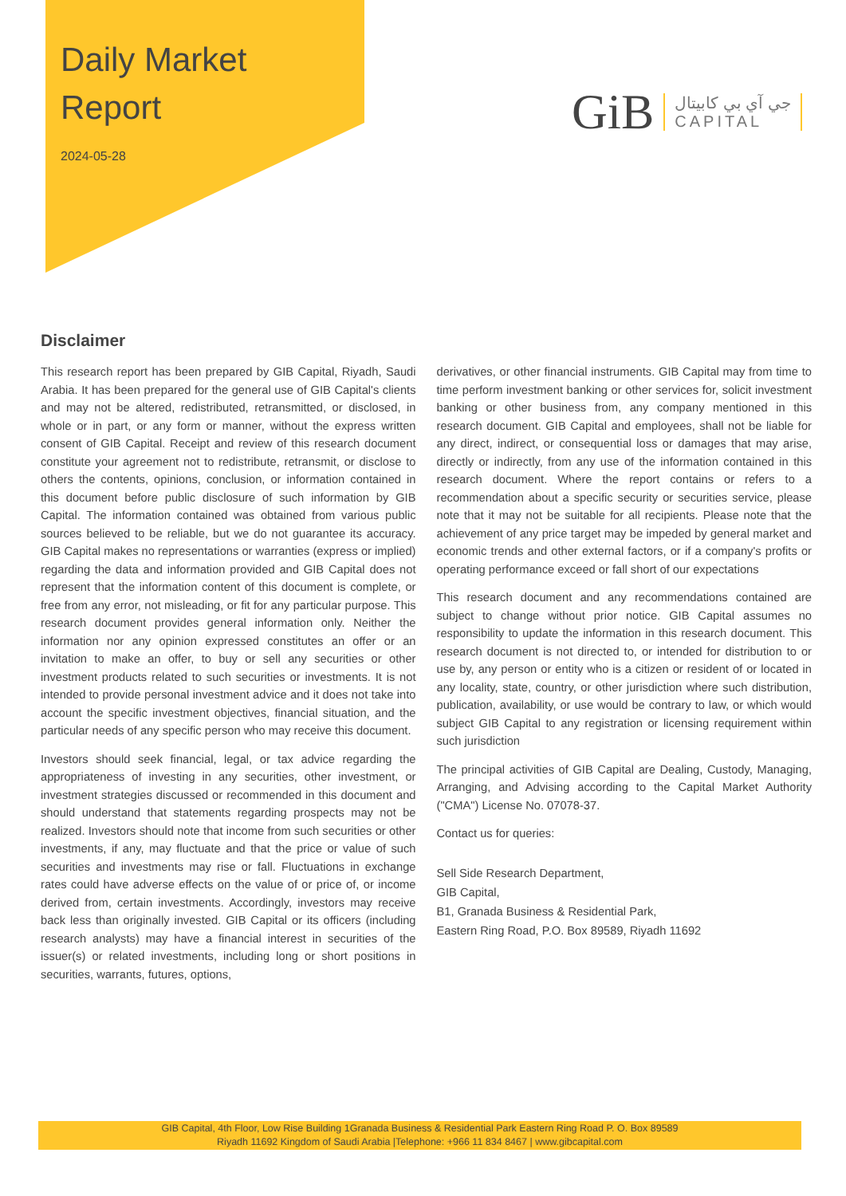Daily Market
Report
2024-05-28
GiB جي آي بي كابيتال
CAPITAL
Disclaimer
This research report has been prepared by GIB Capital, Riyadh, Saudi Arabia. It has been prepared for the general use of GIB Capital's clients and may not be altered, redistributed, retransmitted, or disclosed, in whole or in part, or any form or manner, without the express written consent of GIB Capital. Receipt and review of this research document constitute your agreement not to redistribute, retransmit, or disclose to others the contents, opinions, conclusion, or information contained in this document before public disclosure of such information by GIB Capital. The information contained was obtained from various public sources believed to be reliable, but we do not guarantee its accuracy. GIB Capital makes no representations or warranties (express or implied) regarding the data and information provided and GIB Capital does not represent that the information content of this document is complete, or free from any error, not misleading, or fit for any particular purpose. This research document provides general information only. Neither the information nor any opinion expressed constitutes an offer or an invitation to make an offer, to buy or sell any securities or other investment products related to such securities or investments. It is not intended to provide personal investment advice and it does not take into account the specific investment objectives, financial situation, and the particular needs of any specific person who may receive this document.
Investors should seek financial, legal, or tax advice regarding the appropriateness of investing in any securities, other investment, or investment strategies discussed or recommended in this document and should understand that statements regarding prospects may not be realized. Investors should note that income from such securities or other investments, if any, may fluctuate and that the price or value of such securities and investments may rise or fall. Fluctuations in exchange rates could have adverse effects on the value of or price of, or income derived from, certain investments. Accordingly, investors may receive back less than originally invested. GIB Capital or its officers (including research analysts) may have a financial interest in securities of the issuer(s) or related investments, including long or short positions in securities, warrants, futures, options,
derivatives, or other financial instruments. GIB Capital may from time to time perform investment banking or other services for, solicit investment banking or other business from, any company mentioned in this research document. GIB Capital and employees, shall not be liable for any direct, indirect, or consequential loss or damages that may arise, directly or indirectly, from any use of the information contained in this research document. Where the report contains or refers to a recommendation about a specific security or securities service, please note that it may not be suitable for all recipients. Please note that the achievement of any price target may be impeded by general market and economic trends and other external factors, or if a company's profits or operating performance exceed or fall short of our expectations
This research document and any recommendations contained are subject to change without prior notice. GIB Capital assumes no responsibility to update the information in this research document. This research document is not directed to, or intended for distribution to or use by, any person or entity who is a citizen or resident of or located in any locality, state, country, or other jurisdiction where such distribution, publication, availability, or use would be contrary to law, or which would subject GIB Capital to any registration or licensing requirement within such jurisdiction
The principal activities of GIB Capital are Dealing, Custody, Managing, Arranging, and Advising according to the Capital Market Authority ("CMA") License No. 07078-37.
Contact us for queries:
Sell Side Research Department,
GIB Capital,
B1, Granada Business & Residential Park,
Eastern Ring Road, P.O. Box 89589, Riyadh 11692
GIB Capital, 4th Floor, Low Rise Building 1Granada Business & Residential Park Eastern Ring Road P. O. Box 89589
Riyadh 11692 Kingdom of Saudi Arabia |Telephone: +966 11 834 8467 | www.gibcapital.com